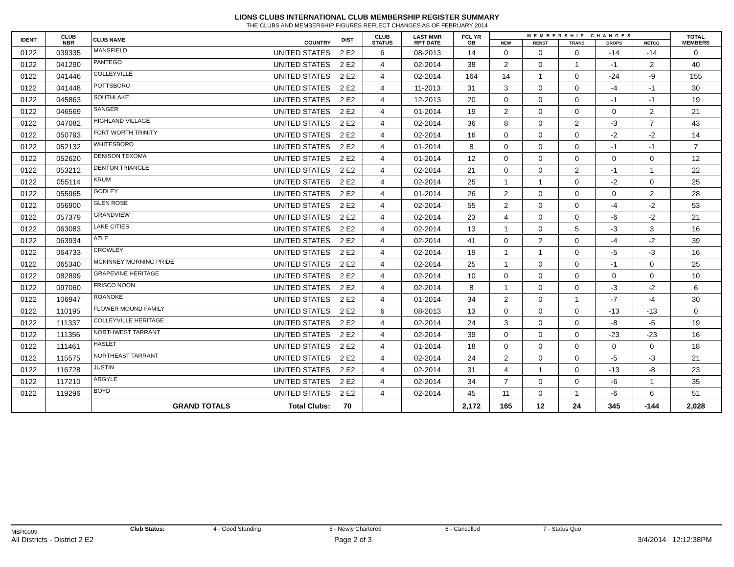LIONS CLUBS INTERNATIONAL CLUB MEMBERSHIP REGISTER SUMMARY
THE CLUBS AND MEMBERSHIP FIGURES REFLECT CHANGES AS OF FEBRUARY 2014
| IDENT | CLUB NBR | CLUB NAME | COUNTRY | DIST | CLUB STATUS | LAST MMR RPT DATE | FCL YR OB | MEMBERSHIP CHANGES | | | | | TOTAL MEMBERS |
| --- | --- | --- | --- | --- | --- | --- | --- | --- | --- | --- | --- | --- | --- |
| | | | | | | | | NEW | RENST | TRANS | DROPS | NETCG | |
| 0122 | 039335 | MANSFIELD | UNITED STATES | 2 E2 | 6 | 08-2013 | 14 | 0 | 0 | 0 | -14 | -14 | 0 |
| 0122 | 041290 | PANTEGO | UNITED STATES | 2 E2 | 4 | 02-2014 | 38 | 2 | 0 | 1 | -1 | 2 | 40 |
| 0122 | 041446 | COLLEYVILLE | UNITED STATES | 2 E2 | 4 | 02-2014 | 164 | 14 | 1 | 0 | -24 | -9 | 155 |
| 0122 | 041448 | POTTSBORO | UNITED STATES | 2 E2 | 4 | 11-2013 | 31 | 3 | 0 | 0 | -4 | -1 | 30 |
| 0122 | 045863 | SOUTHLAKE | UNITED STATES | 2 E2 | 4 | 12-2013 | 20 | 0 | 0 | 0 | -1 | -1 | 19 |
| 0122 | 046569 | SANGER | UNITED STATES | 2 E2 | 4 | 01-2014 | 19 | 2 | 0 | 0 | 0 | 2 | 21 |
| 0122 | 047082 | HIGHLAND VILLAGE | UNITED STATES | 2 E2 | 4 | 02-2014 | 36 | 8 | 0 | 2 | -3 | 7 | 43 |
| 0122 | 050793 | FORT WORTH TRINITY | UNITED STATES | 2 E2 | 4 | 02-2014 | 16 | 0 | 0 | 0 | -2 | -2 | 14 |
| 0122 | 052132 | WHITESBORO | UNITED STATES | 2 E2 | 4 | 01-2014 | 8 | 0 | 0 | 0 | -1 | -1 | 7 |
| 0122 | 052620 | DENISON TEXOMA | UNITED STATES | 2 E2 | 4 | 01-2014 | 12 | 0 | 0 | 0 | 0 | 0 | 12 |
| 0122 | 053212 | DENTON TRIANGLE | UNITED STATES | 2 E2 | 4 | 02-2014 | 21 | 0 | 0 | 2 | -1 | 1 | 22 |
| 0122 | 055114 | KRUM | UNITED STATES | 2 E2 | 4 | 02-2014 | 25 | 1 | 1 | 0 | -2 | 0 | 25 |
| 0122 | 055965 | GODLEY | UNITED STATES | 2 E2 | 4 | 01-2014 | 26 | 2 | 0 | 0 | 0 | 2 | 28 |
| 0122 | 056900 | GLEN ROSE | UNITED STATES | 2 E2 | 4 | 02-2014 | 55 | 2 | 0 | 0 | -4 | -2 | 53 |
| 0122 | 057379 | GRANDVIEW | UNITED STATES | 2 E2 | 4 | 02-2014 | 23 | 4 | 0 | 0 | -6 | -2 | 21 |
| 0122 | 063083 | LAKE CITIES | UNITED STATES | 2 E2 | 4 | 02-2014 | 13 | 1 | 0 | 5 | -3 | 3 | 16 |
| 0122 | 063934 | AZLE | UNITED STATES | 2 E2 | 4 | 02-2014 | 41 | 0 | 2 | 0 | -4 | -2 | 39 |
| 0122 | 064733 | CROWLEY | UNITED STATES | 2 E2 | 4 | 02-2014 | 19 | 1 | 1 | 0 | -5 | -3 | 16 |
| 0122 | 065340 | MCKINNEY MORNING PRIDE | UNITED STATES | 2 E2 | 4 | 02-2014 | 25 | 1 | 0 | 0 | -1 | 0 | 25 |
| 0122 | 082899 | GRAPEVINE HERITAGE | UNITED STATES | 2 E2 | 4 | 02-2014 | 10 | 0 | 0 | 0 | 0 | 0 | 10 |
| 0122 | 097060 | FRISCO NOON | UNITED STATES | 2 E2 | 4 | 02-2014 | 8 | 1 | 0 | 0 | -3 | -2 | 6 |
| 0122 | 106947 | ROANOKE | UNITED STATES | 2 E2 | 4 | 01-2014 | 34 | 2 | 0 | 1 | -7 | -4 | 30 |
| 0122 | 110195 | FLOWER MOUND FAMILY | UNITED STATES | 2 E2 | 6 | 08-2013 | 13 | 0 | 0 | 0 | -13 | -13 | 0 |
| 0122 | 111337 | COLLEYVILLE HERITAGE | UNITED STATES | 2 E2 | 4 | 02-2014 | 24 | 3 | 0 | 0 | -8 | -5 | 19 |
| 0122 | 111356 | NORTHWEST TARRANT | UNITED STATES | 2 E2 | 4 | 02-2014 | 39 | 0 | 0 | 0 | -23 | -23 | 16 |
| 0122 | 111461 | HASLET | UNITED STATES | 2 E2 | 4 | 01-2014 | 18 | 0 | 0 | 0 | 0 | 0 | 18 |
| 0122 | 115575 | NORTHEAST TARRANT | UNITED STATES | 2 E2 | 4 | 02-2014 | 24 | 2 | 0 | 0 | -5 | -3 | 21 |
| 0122 | 116728 | JUSTIN | UNITED STATES | 2 E2 | 4 | 02-2014 | 31 | 4 | 1 | 0 | -13 | -8 | 23 |
| 0122 | 117210 | ARGYLE | UNITED STATES | 2 E2 | 4 | 02-2014 | 34 | 7 | 0 | 0 | -6 | 1 | 35 |
| 0122 | 119296 | BOYD | UNITED STATES | 2 E2 | 4 | 02-2014 | 45 | 11 | 0 | 1 | -6 | 6 | 51 |
| | | GRAND TOTALS | Total Clubs: | 70 | | | 2,172 | 165 | 12 | 24 | 345 | -144 | 2,028 |
MBR0009 Club Status: 4 - Good Standing 5 - Newly Chartered 6 - Cancelled 7 - Status Quo
All Districts - District 2 E2 Page 2 of 3 3/4/2014 12:12:38PM